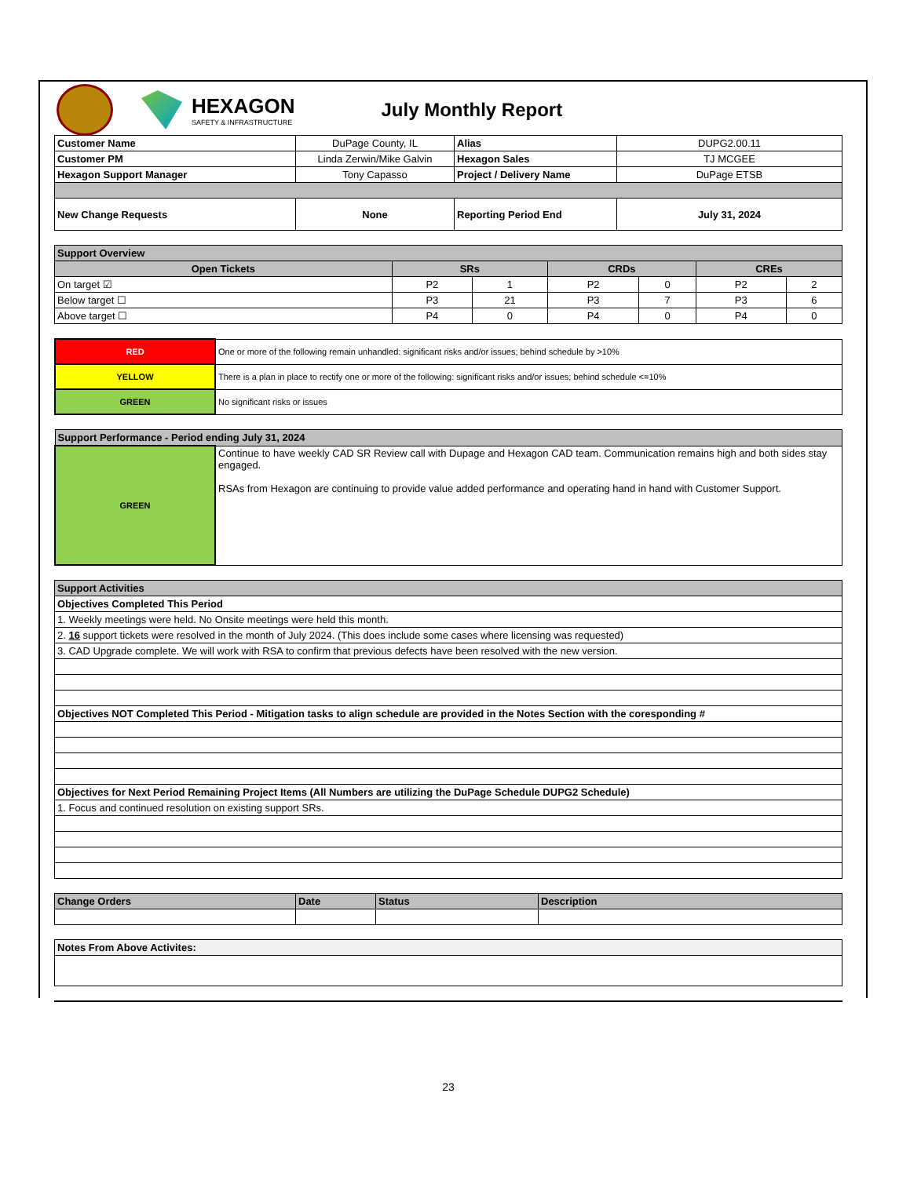HEXAGON
SAFETY & INFRASTRUCTURE
July Monthly Report
| Customer Name | DuPage County, IL | Alias | DUPG2.00.11 |
| Customer PM | Linda Zerwin/Mike Galvin | Hexagon Sales | TJ MCGEE |
| Hexagon Support Manager | Tony Capasso | Project / Delivery Name | DuPage ETSB |
| New Change Requests | None | Reporting Period End | July 31, 2024 |
| Support Overview | | | | | | |
| Open Tickets | SRs | | CRDs | | CREs | |
| On target ☑ | P2 | 1 | P2 | 0 | P2 | 2 |
| Below target ☐ | P3 | 21 | P3 | 7 | P3 | 6 |
| Above target ☐ | P4 | 0 | P4 | 0 | P4 | 0 |
| RED | One or more of the following remain unhandled: significant risks and/or issues; behind schedule by >10% |
| YELLOW | There is a plan in place to rectify one or more of the following: significant risks and/or issues; behind schedule <=10% |
| GREEN | No significant risks or issues |
| Support Performance - Period ending July 31, 2024 | |
| GREEN | Continue to have weekly CAD SR Review call with Dupage and Hexagon CAD team. Communication remains high and both sides stay engaged. RSAs from Hexagon are continuing to provide value added performance and operating hand in hand with Customer Support. |
| Support Activities |
| Objectives Completed This Period |
| 1. Weekly meetings were held. No Onsite meetings were held this month. |
| 2. 16 support tickets were resolved in the month of July 2024. (This does include some cases where licensing was requested) |
| 3. CAD Upgrade complete. We will work with RSA to confirm that previous defects have been resolved with the new version. |
| Objectives NOT Completed This Period - Mitigation tasks to align schedule are provided in the Notes Section with the coresponding # |
| Objectives for Next Period Remaining Project Items (All Numbers are utilizing the DuPage Schedule DUPG2 Schedule) |
| 1. Focus and continued resolution on existing support SRs. |
| Change Orders | Date | Status | Description |
| Notes From Above Activites: |
23